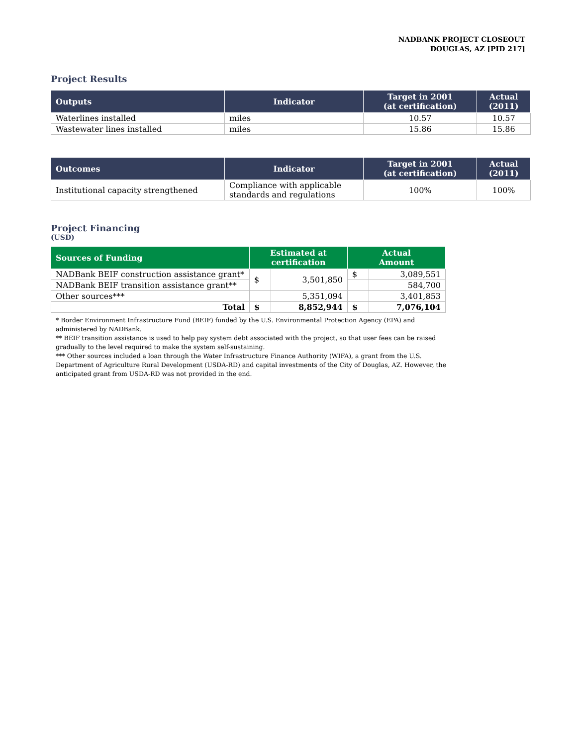NADBANK PROJECT CLOSEOUT
DOUGLAS, AZ [PID 217]
Project Results
| Outputs | Indicator | Target in 2001 (at certification) | Actual (2011) |
| --- | --- | --- | --- |
| Waterlines installed | miles | 10.57 | 10.57 |
| Wastewater lines installed | miles | 15.86 | 15.86 |
| Outcomes | Indicator | Target in 2001 (at certification) | Actual (2011) |
| --- | --- | --- | --- |
| Institutional capacity strengthened | Compliance with applicable standards and regulations | 100% | 100% |
Project Financing
(USD)
| Sources of Funding | Estimated at certification | | Actual Amount | |
| --- | --- | --- | --- | --- |
| NADBank BEIF construction assistance grant* | $ | 3,501,850 | $ | 3,089,551 |
| NADBank BEIF transition assistance grant** | | | | 584,700 |
| Other sources*** | | 5,351,094 | | 3,401,853 |
| Total | $ | 8,852,944 | $ | 7,076,104 |
* Border Environment Infrastructure Fund (BEIF) funded by the U.S. Environmental Protection Agency (EPA) and administered by NADBank.
** BEIF transition assistance is used to help pay system debt associated with the project, so that user fees can be raised gradually to the level required to make the system self-sustaining.
*** Other sources included a loan through the Water Infrastructure Finance Authority (WIFA), a grant from the U.S. Department of Agriculture Rural Development (USDA-RD) and capital investments of the City of Douglas, AZ. However, the anticipated grant from USDA-RD was not provided in the end.